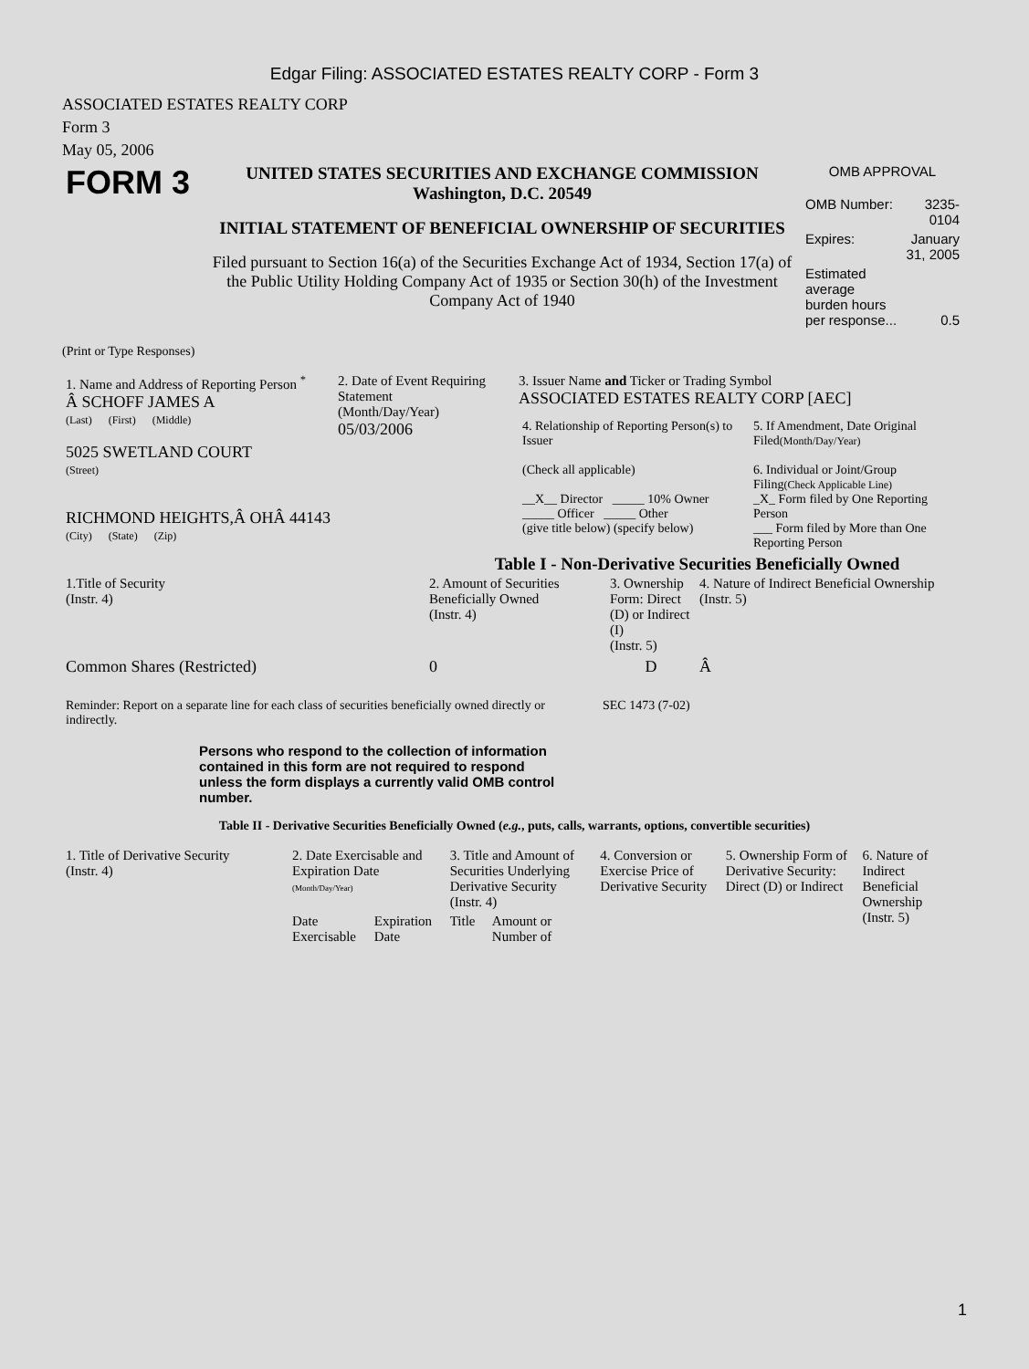Edgar Filing: ASSOCIATED ESTATES REALTY CORP - Form 3
ASSOCIATED ESTATES REALTY CORP
Form 3
May 05, 2006
| FORM 3 | UNITED STATES SECURITIES AND EXCHANGE COMMISSION Washington, D.C. 20549 INITIAL STATEMENT OF BENEFICIAL OWNERSHIP OF SECURITIES Filed pursuant to Section 16(a) of the Securities Exchange Act of 1934, Section 17(a) of the Public Utility Holding Company Act of 1935 or Section 30(h) of the Investment Company Act of 1940 | OMB APPROVAL / OMB Number: / 3235-0104 / / Expires: / January 31, 2005 / / Estimated average burden hours per response... / 0.5 / |
(Print or Type Responses)
| 1. Name and Address of Reporting Person <sup>*</sup> Â SCHOFF JAMES A (Last) (First) (Middle) 5025 SWETLAND COURT (Street) RICHMOND HEIGHTS,Â OHÂ 44143 (City) (State) (Zip) | 2. Date of Event Requiring Statement (Month/Day/Year) 05/03/2006 | 3. Issuer Name and Ticker or Trading Symbol ASSOCIATED ESTATES REALTY CORP [AEC] / 4. Relationship of Reporting Person(s) to Issuer (Check all applicable) __X__ Director _____ 10% Owner _____ Officer _____ Other (give title below) (specify below) / 5. If Amendment, Date Original Filed (Month/Day/Year) 6. Individual or Joint/Group Filing (Check Applicable Line) _X_ Form filed by One Reporting Person ___ Form filed by More than One Reporting Person / |
Table I - Non-Derivative Securities Beneficially Owned
| 1.Title of Security (Instr. 4) | 2. Amount of Securities Beneficially Owned (Instr. 4) | 3. Ownership Form: Direct (D) or Indirect (I) (Instr. 5) | 4. Nature of Indirect Beneficial Ownership (Instr. 5) |
| --- | --- | --- | --- |
| Common Shares (Restricted) | 0 | D | Â |
| Reminder: Report on a separate line for each class of securities beneficially owned directly or indirectly. | SEC 1473 (7-02) |
Persons who respond to the collection of information contained in this form are not required to respond unless the form displays a currently valid OMB control number.
Table II - Derivative Securities Beneficially Owned (e.g., puts, calls, warrants, options, convertible securities)
| 1. Title of Derivative Security (Instr. 4) | 2. Date Exercisable and Expiration Date (Month/Day/Year) | | 3. Title and Amount of Securities Underlying Derivative Security (Instr. 4) | | 4. Conversion or Exercise Price of Derivative Security | 5. Ownership Form of Derivative Security: Direct (D) or Indirect | 6. Nature of Indirect Beneficial Ownership (Instr. 5) |
| --- | --- | --- | --- | --- | --- | --- | --- |
| | Date Exercisable | Expiration Date | Title | Amount or Number of | | | |
1